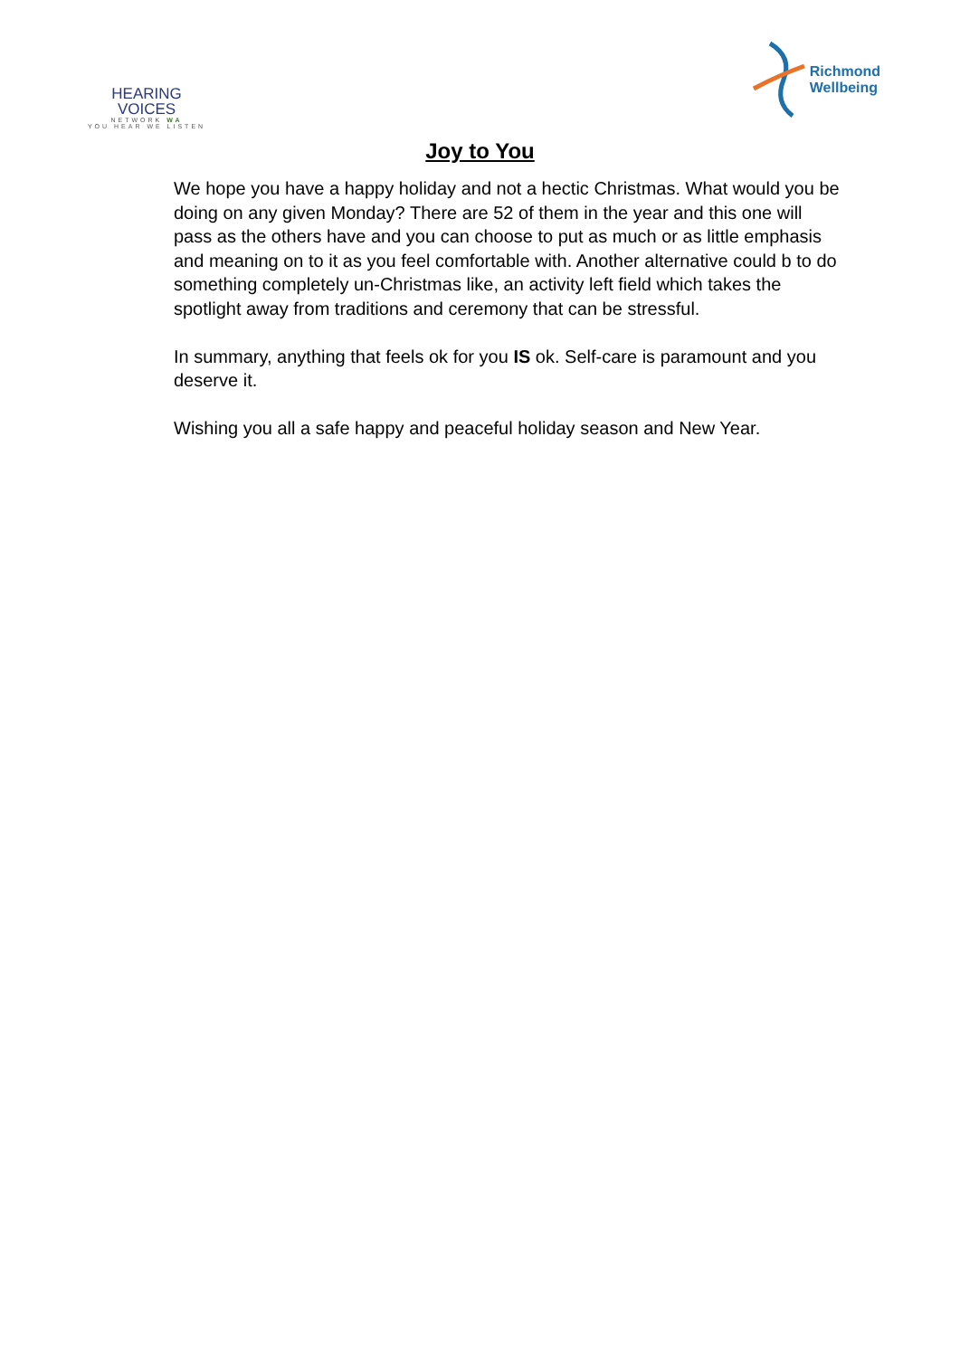HEARING VOICES
NETWORK WA
YOU HEAR WE LISTEN
Richmond
Wellbeing
Joy to You
We hope you have a happy holiday and not a hectic Christmas. What would you be doing on any given Monday? There are 52 of them in the year and this one will pass as the others have and you can choose to put as much or as little emphasis and meaning on to it as you feel comfortable with. Another alternative could b to do something completely un-Christmas like, an activity left field which takes the spotlight away from traditions and ceremony that can be stressful.
In summary, anything that feels ok for you IS ok. Self-care is paramount and you deserve it.
Wishing you all a safe happy and peaceful holiday season and New Year.